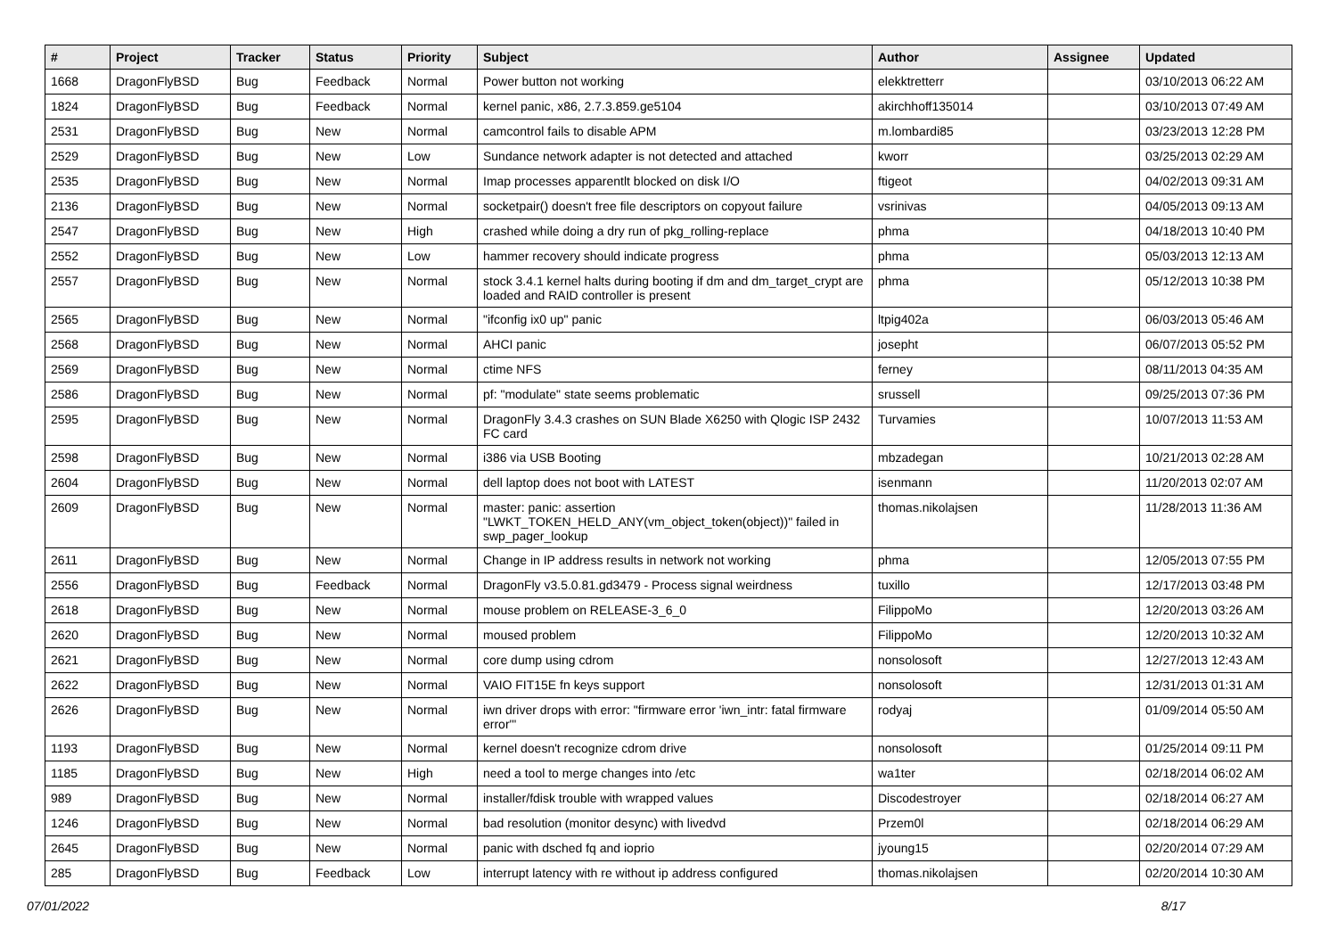| # | Project | Tracker | Status | Priority | Subject | Author | Assignee | Updated |
| --- | --- | --- | --- | --- | --- | --- | --- | --- |
| 1668 | DragonFlyBSD | Bug | Feedback | Normal | Power button not working | elekktretterr | | 03/10/2013 06:22 AM |
| 1824 | DragonFlyBSD | Bug | Feedback | Normal | kernel panic, x86, 2.7.3.859.ge5104 | akirchhoff135014 | | 03/10/2013 07:49 AM |
| 2531 | DragonFlyBSD | Bug | New | Normal | camcontrol fails to disable APM | m.lombardi85 | | 03/23/2013 12:28 PM |
| 2529 | DragonFlyBSD | Bug | New | Low | Sundance network adapter is not detected and attached | kworr | | 03/25/2013 02:29 AM |
| 2535 | DragonFlyBSD | Bug | New | Normal | Imap processes apparentlt blocked on disk I/O | ftigeot | | 04/02/2013 09:31 AM |
| 2136 | DragonFlyBSD | Bug | New | Normal | socketpair() doesn't free file descriptors on copyout failure | vsrinivas | | 04/05/2013 09:13 AM |
| 2547 | DragonFlyBSD | Bug | New | High | crashed while doing a dry run of pkg_rolling-replace | phma | | 04/18/2013 10:40 PM |
| 2552 | DragonFlyBSD | Bug | New | Low | hammer recovery should indicate progress | phma | | 05/03/2013 12:13 AM |
| 2557 | DragonFlyBSD | Bug | New | Normal | stock 3.4.1 kernel halts during booting if dm and dm_target_crypt are loaded and RAID controller is present | phma | | 05/12/2013 10:38 PM |
| 2565 | DragonFlyBSD | Bug | New | Normal | "ifconfig ix0 up" panic | ltpig402a | | 06/03/2013 05:46 AM |
| 2568 | DragonFlyBSD | Bug | New | Normal | AHCI panic | josepht | | 06/07/2013 05:52 PM |
| 2569 | DragonFlyBSD | Bug | New | Normal | ctime NFS | ferney | | 08/11/2013 04:35 AM |
| 2586 | DragonFlyBSD | Bug | New | Normal | pf: "modulate" state seems problematic | srussell | | 09/25/2013 07:36 PM |
| 2595 | DragonFlyBSD | Bug | New | Normal | DragonFly 3.4.3 crashes on SUN Blade X6250 with Qlogic ISP 2432 FC card | Turvamies | | 10/07/2013 11:53 AM |
| 2598 | DragonFlyBSD | Bug | New | Normal | i386 via USB Booting | mbzadegan | | 10/21/2013 02:28 AM |
| 2604 | DragonFlyBSD | Bug | New | Normal | dell laptop does not boot with LATEST | isenmann | | 11/20/2013 02:07 AM |
| 2609 | DragonFlyBSD | Bug | New | Normal | master: panic: assertion "LWKT_TOKEN_HELD_ANY(vm_object_token(object))" failed in swp_pager_lookup | thomas.nikolajsen | | 11/28/2013 11:36 AM |
| 2611 | DragonFlyBSD | Bug | New | Normal | Change in IP address results in network not working | phma | | 12/05/2013 07:55 PM |
| 2556 | DragonFlyBSD | Bug | Feedback | Normal | DragonFly v3.5.0.81.gd3479 - Process signal weirdness | tuxillo | | 12/17/2013 03:48 PM |
| 2618 | DragonFlyBSD | Bug | New | Normal | mouse problem on RELEASE-3_6_0 | FilippoMo | | 12/20/2013 03:26 AM |
| 2620 | DragonFlyBSD | Bug | New | Normal | moused problem | FilippoMo | | 12/20/2013 10:32 AM |
| 2621 | DragonFlyBSD | Bug | New | Normal | core dump using cdrom | nonsolosoft | | 12/27/2013 12:43 AM |
| 2622 | DragonFlyBSD | Bug | New | Normal | VAIO FIT15E fn keys support | nonsolosoft | | 12/31/2013 01:31 AM |
| 2626 | DragonFlyBSD | Bug | New | Normal | iwn driver drops with error: "firmware error 'iwn_intr: fatal firmware error'" | rodyaj | | 01/09/2014 05:50 AM |
| 1193 | DragonFlyBSD | Bug | New | Normal | kernel doesn't recognize cdrom drive | nonsolosoft | | 01/25/2014 09:11 PM |
| 1185 | DragonFlyBSD | Bug | New | High | need a tool to merge changes into /etc | wa1ter | | 02/18/2014 06:02 AM |
| 989 | DragonFlyBSD | Bug | New | Normal | installer/fdisk trouble with wrapped values | Discodestroyer | | 02/18/2014 06:27 AM |
| 1246 | DragonFlyBSD | Bug | New | Normal | bad resolution (monitor desync) with livedvd | Przem0l | | 02/18/2014 06:29 AM |
| 2645 | DragonFlyBSD | Bug | New | Normal | panic with dsched fq and ioprio | jyoung15 | | 02/20/2014 07:29 AM |
| 285 | DragonFlyBSD | Bug | Feedback | Low | interrupt latency with re without ip address configured | thomas.nikolajsen | | 02/20/2014 10:30 AM |
07/01/2022 8/17